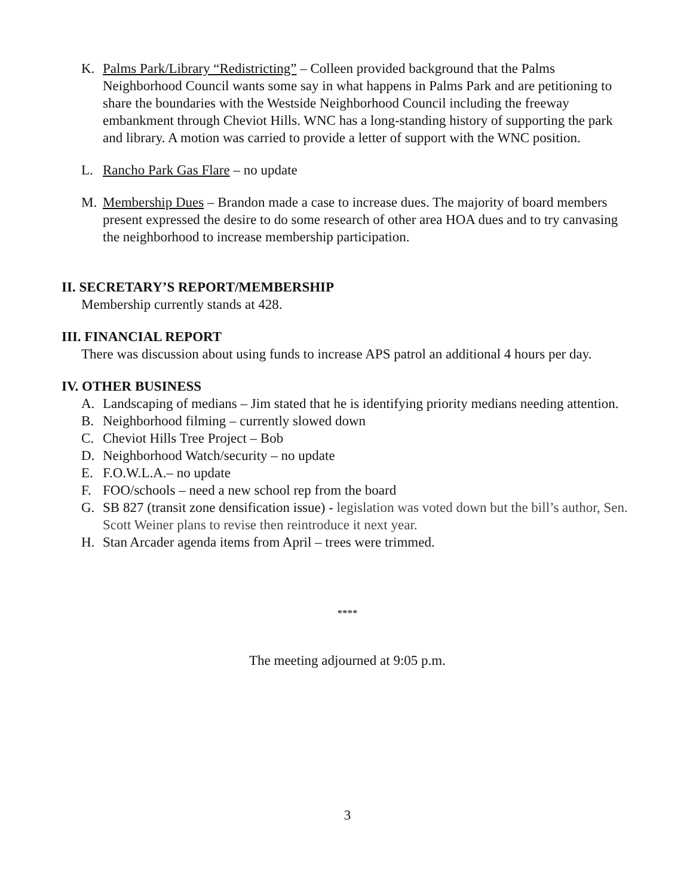K. Palms Park/Library “Redistricting” – Colleen provided background that the Palms Neighborhood Council wants some say in what happens in Palms Park and are petitioning to share the boundaries with the Westside Neighborhood Council including the freeway embankment through Cheviot Hills. WNC has a long-standing history of supporting the park and library. A motion was carried to provide a letter of support with the WNC position.
L. Rancho Park Gas Flare – no update
M. Membership Dues – Brandon made a case to increase dues. The majority of board members present expressed the desire to do some research of other area HOA dues and to try canvasing the neighborhood to increase membership participation.
II. SECRETARY’S REPORT/MEMBERSHIP
Membership currently stands at 428.
III. FINANCIAL REPORT
There was discussion about using funds to increase APS patrol an additional 4 hours per day.
IV. OTHER BUSINESS
A. Landscaping of medians – Jim stated that he is identifying priority medians needing attention.
B. Neighborhood filming – currently slowed down
C. Cheviot Hills Tree Project – Bob
D. Neighborhood Watch/security – no update
E. F.O.W.L.A.– no update
F. FOO/schools – need a new school rep from the board
G. SB 827 (transit zone densification issue) - legislation was voted down but the bill’s author, Sen. Scott Weiner plans to revise then reintroduce it next year.
H. Stan Arcader agenda items from April – trees were trimmed.
****
The meeting adjourned at 9:05 p.m.
3